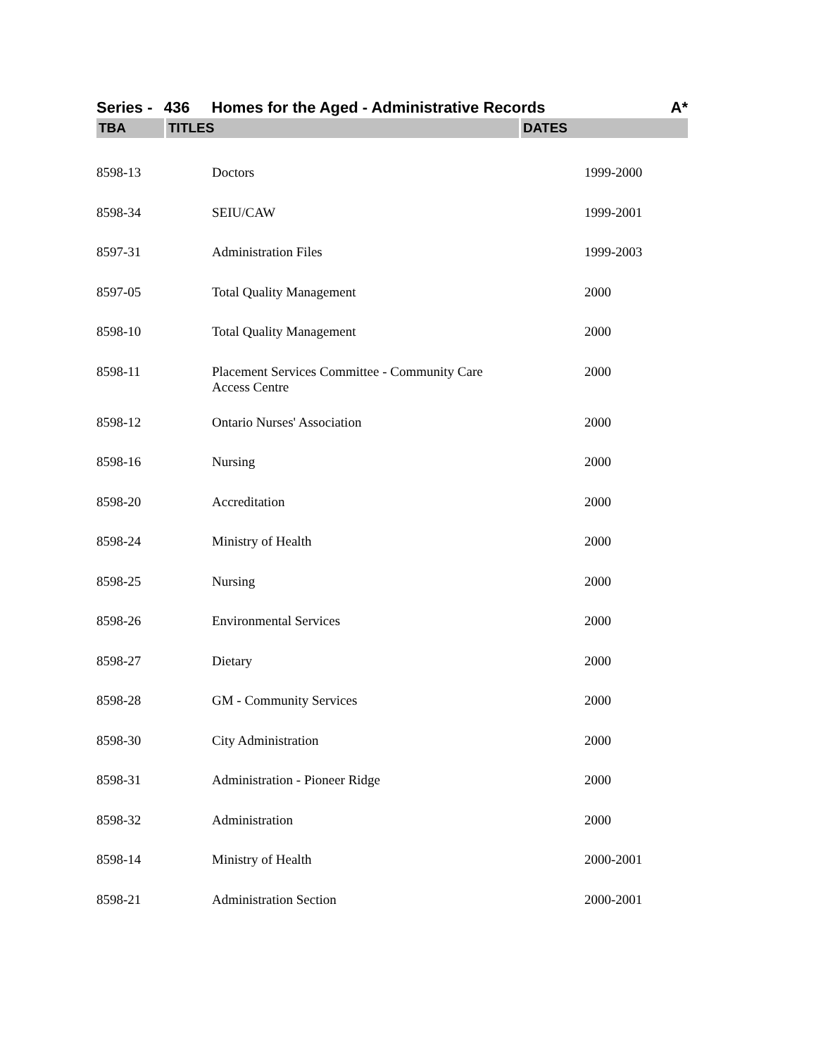Series - 436 Homes for the Aged - Administrative Records A*
| TBA | TITLES | DATES |
| --- | --- | --- |
| 8598-13 | Doctors | 1999-2000 |
| 8598-34 | SEIU/CAW | 1999-2001 |
| 8597-31 | Administration Files | 1999-2003 |
| 8597-05 | Total Quality Management | 2000 |
| 8598-10 | Total Quality Management | 2000 |
| 8598-11 | Placement Services Committee - Community Care Access Centre | 2000 |
| 8598-12 | Ontario Nurses' Association | 2000 |
| 8598-16 | Nursing | 2000 |
| 8598-20 | Accreditation | 2000 |
| 8598-24 | Ministry of Health | 2000 |
| 8598-25 | Nursing | 2000 |
| 8598-26 | Environmental Services | 2000 |
| 8598-27 | Dietary | 2000 |
| 8598-28 | GM - Community Services | 2000 |
| 8598-30 | City Administration | 2000 |
| 8598-31 | Administration - Pioneer Ridge | 2000 |
| 8598-32 | Administration | 2000 |
| 8598-14 | Ministry of Health | 2000-2001 |
| 8598-21 | Administration Section | 2000-2001 |